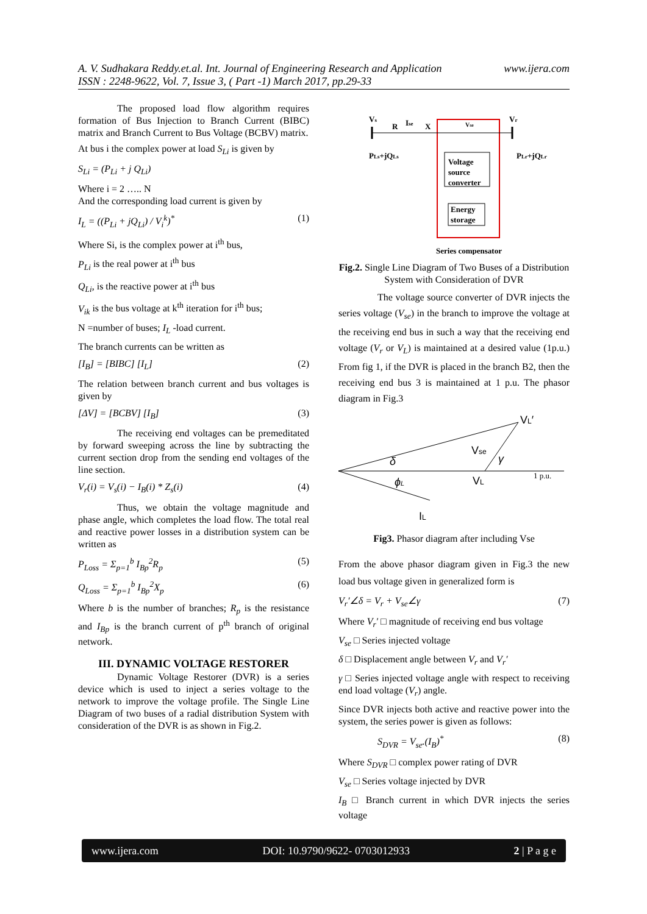A. V. Sudhakara Reddy.et.al. Int. Journal of Engineering Research and Application www.ijera.com
ISSN : 2248-9622, Vol. 7, Issue 3, ( Part -1) March 2017, pp.29-33
The proposed load flow algorithm requires formation of Bus Injection to Branch Current (BIBC) matrix and Branch Current to Bus Voltage (BCBV) matrix.
At bus i the complex power at load S<sub>Li</sub> is given by
S<sub>Li</sub> = (P<sub>Li</sub> + j Q<sub>Li</sub>)
Where i = 2 ….. N
And the corresponding load current is given by
I<sub>L</sub> = ((P<sub>Li</sub> + jQ<sub>Li</sub>) / V<sub>i</sub><sup>k</sup>)<sup>*</sup> (1)
Where Si, is the complex power at i<sup>th</sup> bus,
P<sub>Li</sub> is the real power at i<sup>th</sup> bus
Q<sub>Li</sub>, is the reactive power at i<sup>th</sup> bus
V<sub>ik</sub> is the bus voltage at k<sup>th</sup> iteration for i<sup>th</sup> bus;
N =number of buses; I<sub>L</sub> -load current.
The branch currents can be written as
[I<sub>B</sub>] = [BIBC] [I<sub>L</sub>] (2)
The relation between branch current and bus voltages is given by
[ΔV] = [BCBV] [I<sub>B</sub>] (3)
The receiving end voltages can be premeditated by forward sweeping across the line by subtracting the current section drop from the sending end voltages of the line section.
V<sub>r</sub>(i) = V<sub>s</sub>(i) − I<sub>B</sub>(i) * Z<sub>s</sub>(i) (4)
Thus, we obtain the voltage magnitude and phase angle, which completes the load flow. The total real and reactive power losses in a distribution system can be written as
P<sub>Loss</sub> = Σ<sub>p=1</sub><sup>b</sup> I<sub>Bp</sub><sup>2</sup>R<sub>p</sub> (5)
Q<sub>Loss</sub> = Σ<sub>p=1</sub><sup>b</sup> I<sub>Bp</sub><sup>2</sup>X<sub>p</sub> (6)
Where b is the number of branches; R<sub>p</sub> is the resistance and I<sub>Bp</sub> is the branch current of p<sup>th</sup> branch of original network.
III. DYNAMIC VOLTAGE RESTORER
Dynamic Voltage Restorer (DVR) is a series device which is used to inject a series voltage to the network to improve the voltage profile. The Single Line Diagram of two buses of a radial distribution System with consideration of the DVR is as shown in Fig.2.
Vs
Vr
R
Ise
X
Vse
PLs+jQLs
PLr+jQLr
Voltage
source
converter
Energy
storage
Series compensator
Fig.2. Single Line Diagram of Two Buses of a Distribution System with Consideration of DVR
The voltage source converter of DVR injects the series voltage (V<sub>se</sub>) in the branch to improve the voltage at the receiving end bus in such a way that the receiving end voltage (V<sub>r</sub> or V<sub>L</sub>) is maintained at a desired value (1p.u.) From fig 1, if the DVR is placed in the branch B2, then the receiving end bus 3 is maintained at 1 p.u. The phasor diagram in Fig.3
VL′
Vse
δ
γ
ϕL
VL
1 p.u.
IL
Fig3. Phasor diagram after including Vse
From the above phasor diagram given in Fig.3 the new load bus voltage given in generalized form is
V<sub>r</sub>′∠δ = V<sub>r</sub> + V<sub>se</sub>∠γ (7)
Where V<sub>r</sub>′ □ magnitude of receiving end bus voltage
V<sub>se</sub> □ Series injected voltage
δ □ Displacement angle between V<sub>r</sub> and V<sub>r</sub>′
γ □ Series injected voltage angle with respect to receiving end load voltage (V<sub>r</sub>) angle.
Since DVR injects both active and reactive power into the system, the series power is given as follows:
S<sub>DVR</sub> = V<sub>se</sub>.(I<sub>B</sub>)<sup>*</sup> (8)
Where S<sub>DVR</sub> □ complex power rating of DVR
V<sub>se</sub> □ Series voltage injected by DVR
I<sub>B</sub> □ Branch current in which DVR injects the series voltage
www.ijera.com DOI: 10.9790/9622- 0703012933 2 | P a g e